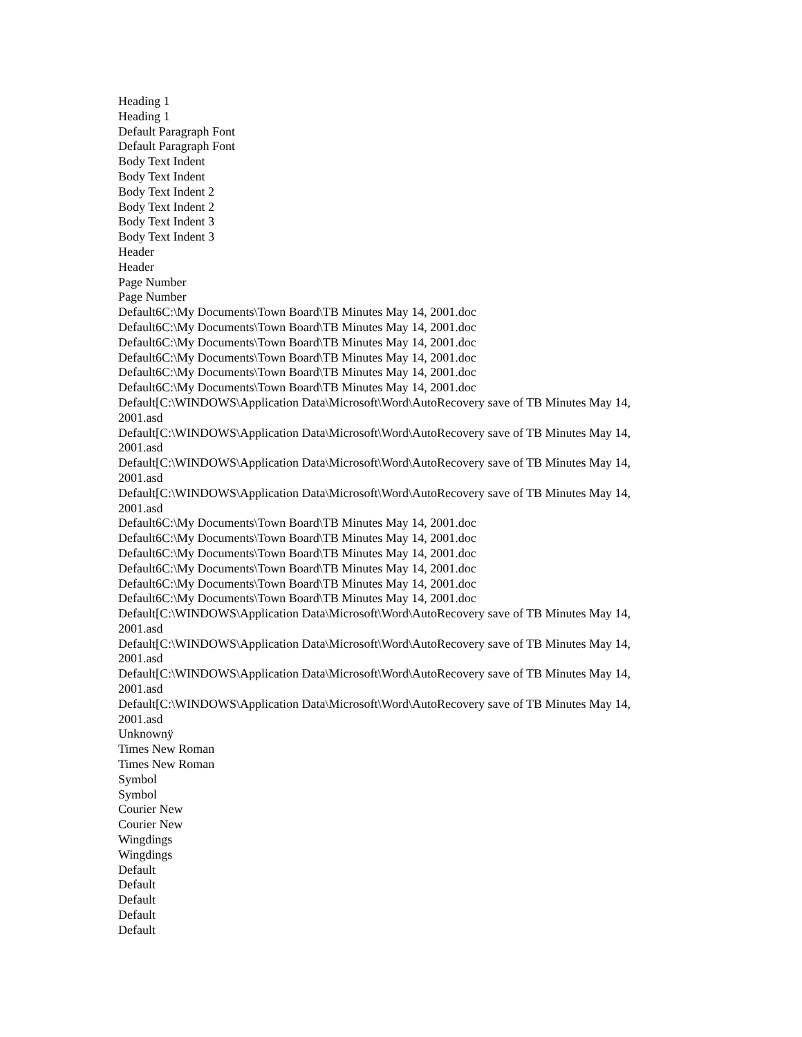Heading 1
Heading 1
Default Paragraph Font
Default Paragraph Font
Body Text Indent
Body Text Indent
Body Text Indent 2
Body Text Indent 2
Body Text Indent 3
Body Text Indent 3
Header
Header
Page Number
Page Number
Default6C:\My Documents\Town Board\TB Minutes May 14, 2001.doc
Default6C:\My Documents\Town Board\TB Minutes May 14, 2001.doc
Default6C:\My Documents\Town Board\TB Minutes May 14, 2001.doc
Default6C:\My Documents\Town Board\TB Minutes May 14, 2001.doc
Default6C:\My Documents\Town Board\TB Minutes May 14, 2001.doc
Default6C:\My Documents\Town Board\TB Minutes May 14, 2001.doc
Default[C:\WINDOWS\Application Data\Microsoft\Word\AutoRecovery save of TB Minutes May 14, 2001.asd
Default[C:\WINDOWS\Application Data\Microsoft\Word\AutoRecovery save of TB Minutes May 14, 2001.asd
Default[C:\WINDOWS\Application Data\Microsoft\Word\AutoRecovery save of TB Minutes May 14, 2001.asd
Default[C:\WINDOWS\Application Data\Microsoft\Word\AutoRecovery save of TB Minutes May 14, 2001.asd
Default6C:\My Documents\Town Board\TB Minutes May 14, 2001.doc
Default6C:\My Documents\Town Board\TB Minutes May 14, 2001.doc
Default6C:\My Documents\Town Board\TB Minutes May 14, 2001.doc
Default6C:\My Documents\Town Board\TB Minutes May 14, 2001.doc
Default6C:\My Documents\Town Board\TB Minutes May 14, 2001.doc
Default6C:\My Documents\Town Board\TB Minutes May 14, 2001.doc
Default[C:\WINDOWS\Application Data\Microsoft\Word\AutoRecovery save of TB Minutes May 14, 2001.asd
Default[C:\WINDOWS\Application Data\Microsoft\Word\AutoRecovery save of TB Minutes May 14, 2001.asd
Default[C:\WINDOWS\Application Data\Microsoft\Word\AutoRecovery save of TB Minutes May 14, 2001.asd
Default[C:\WINDOWS\Application Data\Microsoft\Word\AutoRecovery save of TB Minutes May 14, 2001.asd
Unknownÿ
Times New Roman
Times New Roman
Symbol
Symbol
Courier New
Courier New
Wingdings
Wingdings
Default
Default
Default
Default
Default